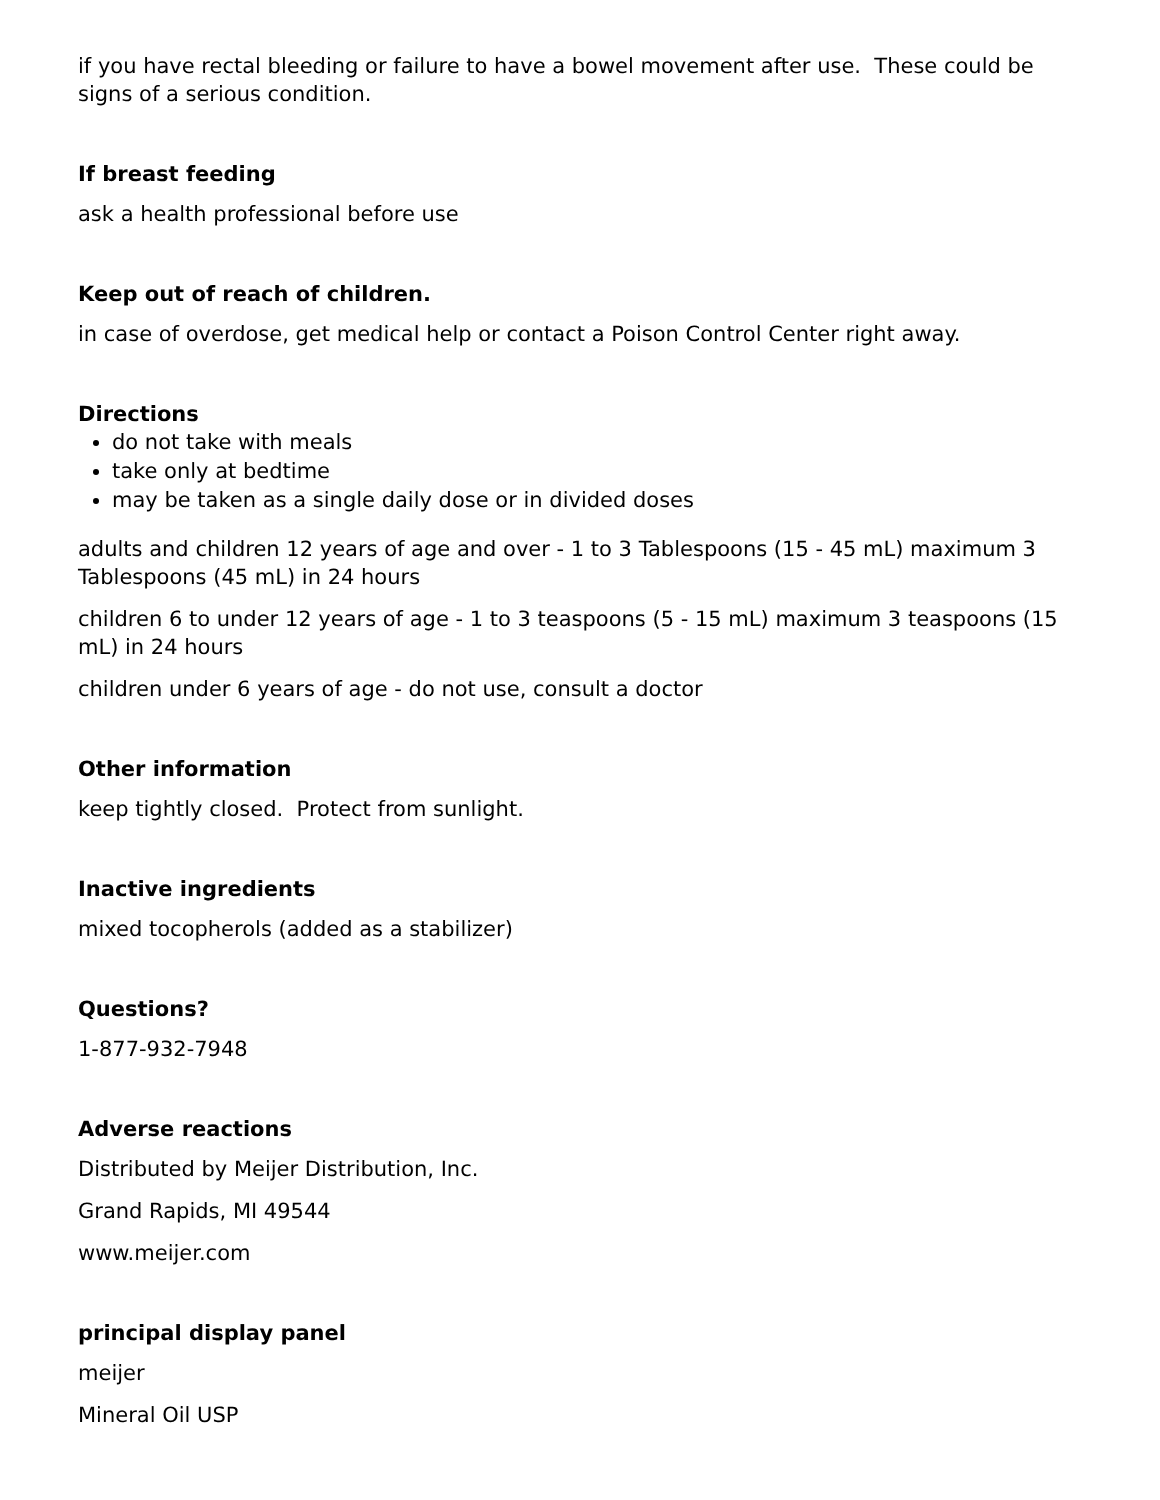if you have rectal bleeding or failure to have a bowel movement after use. These could be signs of a serious condition.
If breast feeding
ask a health professional before use
Keep out of reach of children.
in case of overdose, get medical help or contact a Poison Control Center right away.
Directions
do not take with meals
take only at bedtime
may be taken as a single daily dose or in divided doses
adults and children 12 years of age and over - 1 to 3 Tablespoons (15 - 45 mL) maximum 3 Tablespoons (45 mL) in 24 hours
children 6 to under 12 years of age - 1 to 3 teaspoons (5 - 15 mL) maximum 3 teaspoons (15 mL) in 24 hours
children under 6 years of age - do not use, consult a doctor
Other information
keep tightly closed. Protect from sunlight.
Inactive ingredients
mixed tocopherols (added as a stabilizer)
Questions?
1-877-932-7948
Adverse reactions
Distributed by Meijer Distribution, Inc.
Grand Rapids, MI 49544
www.meijer.com
principal display panel
meijer
Mineral Oil USP